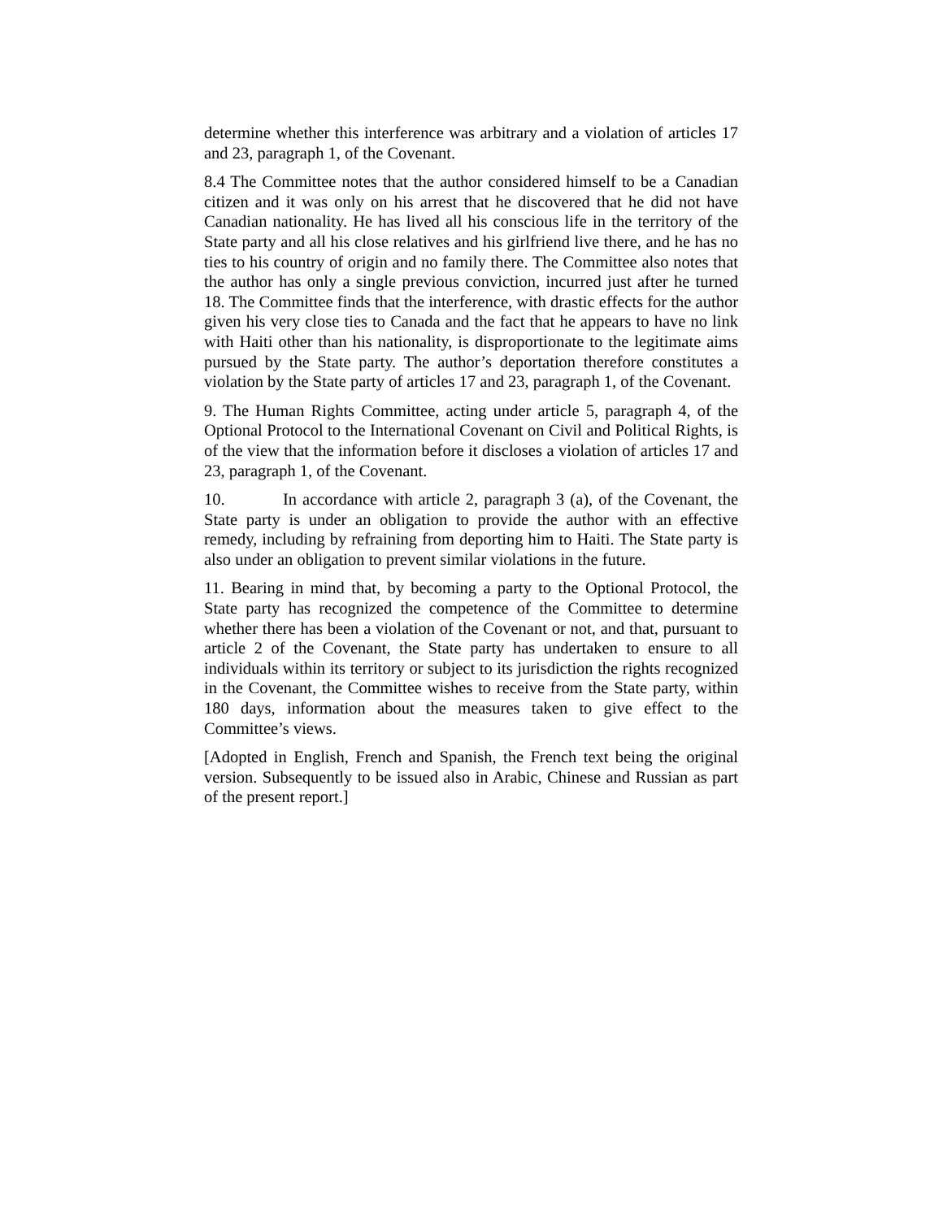determine whether this interference was arbitrary and a violation of articles 17 and 23, paragraph 1, of the Covenant.
8.4 The Committee notes that the author considered himself to be a Canadian citizen and it was only on his arrest that he discovered that he did not have Canadian nationality. He has lived all his conscious life in the territory of the State party and all his close relatives and his girlfriend live there, and he has no ties to his country of origin and no family there. The Committee also notes that the author has only a single previous conviction, incurred just after he turned 18. The Committee finds that the interference, with drastic effects for the author given his very close ties to Canada and the fact that he appears to have no link with Haiti other than his nationality, is disproportionate to the legitimate aims pursued by the State party. The author’s deportation therefore constitutes a violation by the State party of articles 17 and 23, paragraph 1, of the Covenant.
9. The Human Rights Committee, acting under article 5, paragraph 4, of the Optional Protocol to the International Covenant on Civil and Political Rights, is of the view that the information before it discloses a violation of articles 17 and 23, paragraph 1, of the Covenant.
10. In accordance with article 2, paragraph 3 (a), of the Covenant, the State party is under an obligation to provide the author with an effective remedy, including by refraining from deporting him to Haiti. The State party is also under an obligation to prevent similar violations in the future.
11. Bearing in mind that, by becoming a party to the Optional Protocol, the State party has recognized the competence of the Committee to determine whether there has been a violation of the Covenant or not, and that, pursuant to article 2 of the Covenant, the State party has undertaken to ensure to all individuals within its territory or subject to its jurisdiction the rights recognized in the Covenant, the Committee wishes to receive from the State party, within 180 days, information about the measures taken to give effect to the Committee’s views.
[Adopted in English, French and Spanish, the French text being the original version. Subsequently to be issued also in Arabic, Chinese and Russian as part of the present report.]